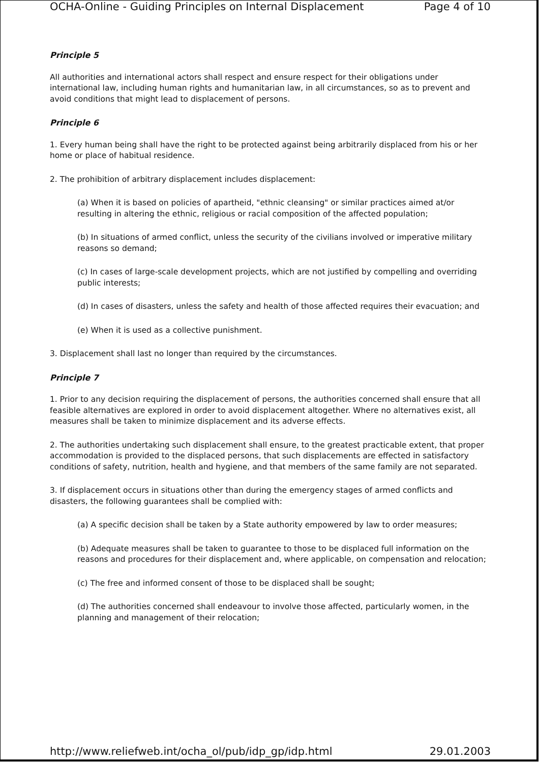OCHA-Online - Guiding Principles on Internal Displacement Page 4 of 10
Principle 5
All authorities and international actors shall respect and ensure respect for their obligations under international law, including human rights and humanitarian law, in all circumstances, so as to prevent and avoid conditions that might lead to displacement of persons.
Principle 6
1. Every human being shall have the right to be protected against being arbitrarily displaced from his or her home or place of habitual residence.
2. The prohibition of arbitrary displacement includes displacement:
(a) When it is based on policies of apartheid, "ethnic cleansing" or similar practices aimed at/or resulting in altering the ethnic, religious or racial composition of the affected population;
(b) In situations of armed conflict, unless the security of the civilians involved or imperative military reasons so demand;
(c) In cases of large-scale development projects, which are not justified by compelling and overriding public interests;
(d) In cases of disasters, unless the safety and health of those affected requires their evacuation; and
(e) When it is used as a collective punishment.
3. Displacement shall last no longer than required by the circumstances.
Principle 7
1. Prior to any decision requiring the displacement of persons, the authorities concerned shall ensure that all feasible alternatives are explored in order to avoid displacement altogether. Where no alternatives exist, all measures shall be taken to minimize displacement and its adverse effects.
2. The authorities undertaking such displacement shall ensure, to the greatest practicable extent, that proper accommodation is provided to the displaced persons, that such displacements are effected in satisfactory conditions of safety, nutrition, health and hygiene, and that members of the same family are not separated.
3. If displacement occurs in situations other than during the emergency stages of armed conflicts and disasters, the following guarantees shall be complied with:
(a) A specific decision shall be taken by a State authority empowered by law to order measures;
(b) Adequate measures shall be taken to guarantee to those to be displaced full information on the reasons and procedures for their displacement and, where applicable, on compensation and relocation;
(c) The free and informed consent of those to be displaced shall be sought;
(d) The authorities concerned shall endeavour to involve those affected, particularly women, in the planning and management of their relocation;
http://www.reliefweb.int/ocha_ol/pub/idp_gp/idp.html 29.01.2003